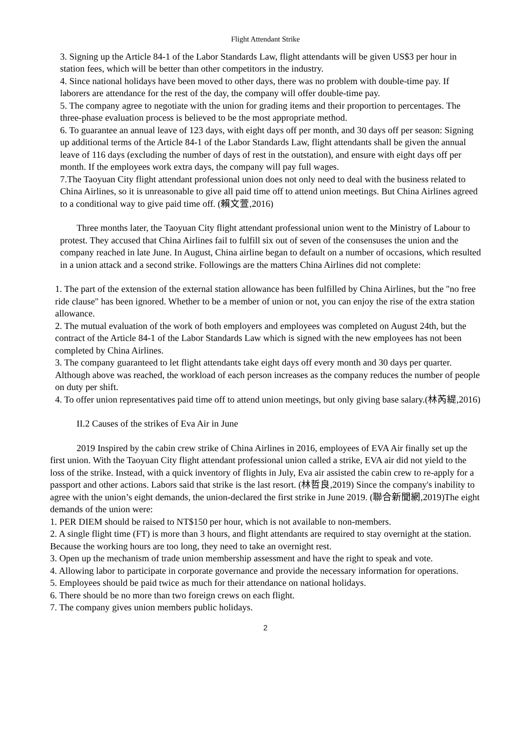Flight Attendant Strike
3. Signing up the Article 84-1 of the Labor Standards Law, flight attendants will be given US$3 per hour in station fees, which will be better than other competitors in the industry.
4. Since national holidays have been moved to other days, there was no problem with double-time pay. If laborers are attendance for the rest of the day, the company will offer double-time pay.
5. The company agree to negotiate with the union for grading items and their proportion to percentages. The three-phase evaluation process is believed to be the most appropriate method.
6. To guarantee an annual leave of 123 days, with eight days off per month, and 30 days off per season: Signing up additional terms of the Article 84-1 of the Labor Standards Law, flight attendants shall be given the annual leave of 116 days (excluding the number of days of rest in the outstation), and ensure with eight days off per month. If the employees work extra days, the company will pay full wages.
7.The Taoyuan City flight attendant professional union does not only need to deal with the business related to China Airlines, so it is unreasonable to give all paid time off to attend union meetings. But China Airlines agreed to a conditional way to give paid time off. (賴文萱,2016)
Three months later, the Taoyuan City flight attendant professional union went to the Ministry of Labour to protest. They accused that China Airlines fail to fulfill six out of seven of the consensuses the union and the company reached in late June. In August, China airline began to default on a number of occasions, which resulted in a union attack and a second strike. Followings are the matters China Airlines did not complete:
1. The part of the extension of the external station allowance has been fulfilled by China Airlines, but the "no free ride clause" has been ignored. Whether to be a member of union or not, you can enjoy the rise of the extra station allowance.
2. The mutual evaluation of the work of both employers and employees was completed on August 24th, but the contract of the Article 84-1 of the Labor Standards Law which is signed with the new employees has not been completed by China Airlines.
3. The company guaranteed to let flight attendants take eight days off every month and 30 days per quarter. Although above was reached, the workload of each person increases as the company reduces the number of people on duty per shift.
4. To offer union representatives paid time off to attend union meetings, but only giving base salary.(林芮緹,2016)
II.2 Causes of the strikes of Eva Air in June
2019 Inspired by the cabin crew strike of China Airlines in 2016, employees of EVA Air finally set up the first union. With the Taoyuan City flight attendant professional union called a strike, EVA air did not yield to the loss of the strike. Instead, with a quick inventory of flights in July, Eva air assisted the cabin crew to re-apply for a passport and other actions. Labors said that strike is the last resort. (林哲良,2019) Since the company's inability to agree with the union’s eight demands, the union-declared the first strike in June 2019. (聯合新聞網,2019)The eight demands of the union were:
1. PER DIEM should be raised to NT$150 per hour, which is not available to non-members.
2. A single flight time (FT) is more than 3 hours, and flight attendants are required to stay overnight at the station. Because the working hours are too long, they need to take an overnight rest.
3. Open up the mechanism of trade union membership assessment and have the right to speak and vote.
4. Allowing labor to participate in corporate governance and provide the necessary information for operations.
5. Employees should be paid twice as much for their attendance on national holidays.
6. There should be no more than two foreign crews on each flight.
7. The company gives union members public holidays.
2